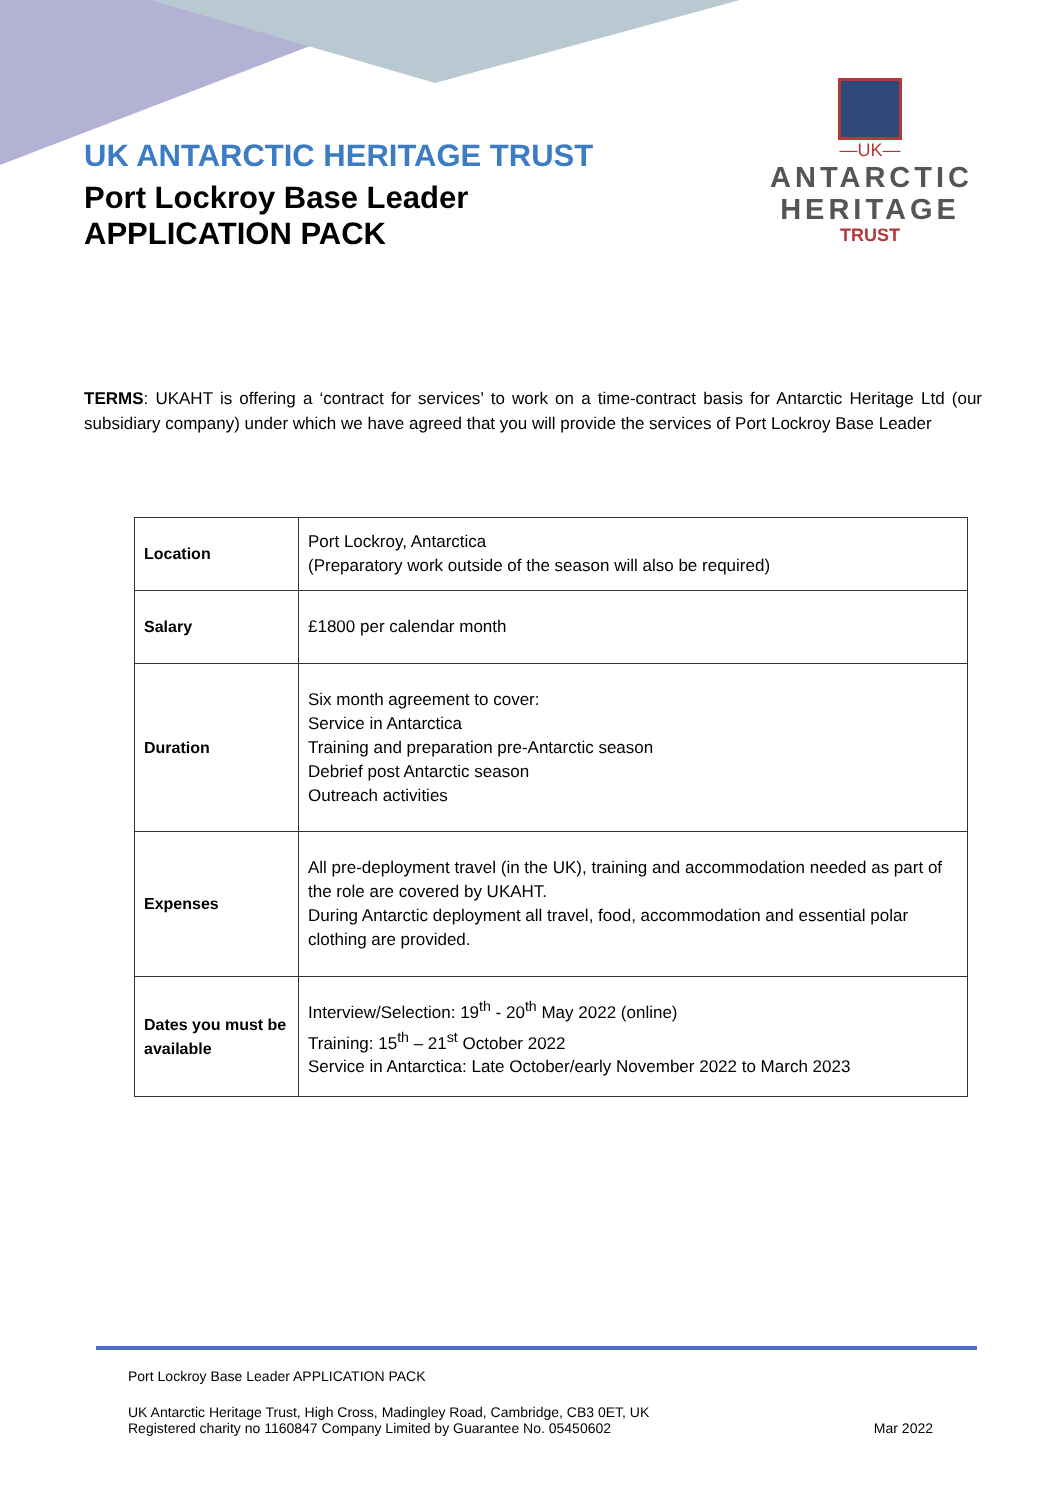UK ANTARCTIC HERITAGE TRUST
Port Lockroy Base Leader
APPLICATION PACK
—UK—
ANTARCTIC
HERITAGE
TRUST
TERMS: UKAHT is offering a ‘contract for services’ to work on a time-contract basis for Antarctic Heritage Ltd (our subsidiary company) under which we have agreed that you will provide the services of Port Lockroy Base Leader
| Location | Port Lockroy, Antarctica (Preparatory work outside of the season will also be required) |
| Salary | £1800 per calendar month |
| Duration | Six month agreement to cover: Service in Antarctica Training and preparation pre-Antarctic season Debrief post Antarctic season Outreach activities |
| Expenses | All pre-deployment travel (in the UK), training and accommodation needed as part of the role are covered by UKAHT. During Antarctic deployment all travel, food, accommodation and essential polar clothing are provided. |
| Dates you must be available | Interview/Selection: 19<sup>th</sup> - 20<sup>th</sup> May 2022 (online) Training: 15<sup>th</sup> – 21<sup>st</sup> October 2022 Service in Antarctica: Late October/early November 2022 to March 2023 |
Port Lockroy Base Leader APPLICATION PACK
UK Antarctic Heritage Trust, High Cross, Madingley Road, Cambridge, CB3 0ET, UK
Registered charity no 1160847 Company Limited by Guarantee No. 05450602
Mar 2022